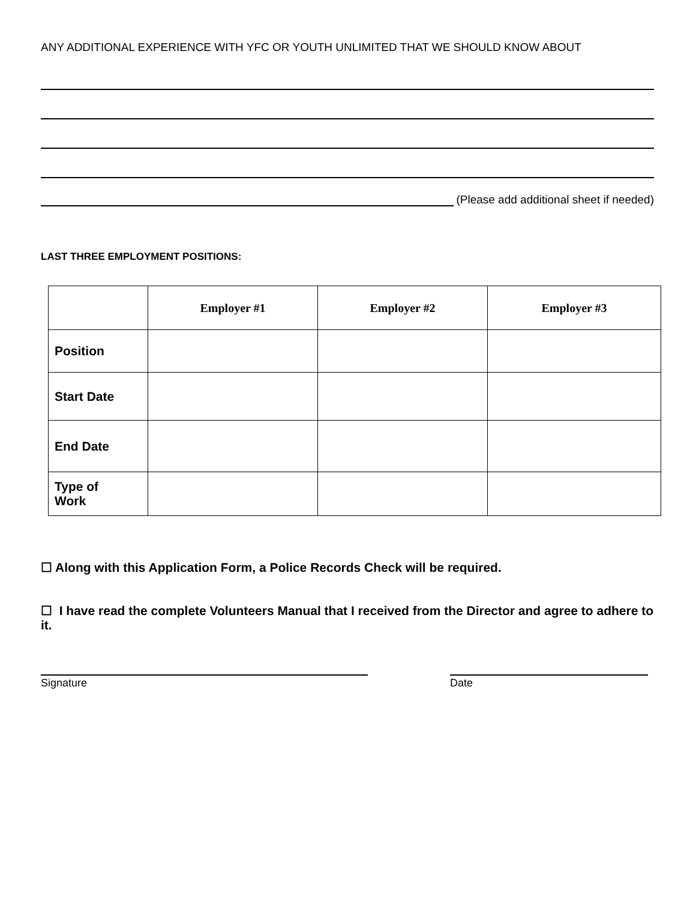ANY ADDITIONAL EXPERIENCE WITH YFC OR YOUTH UNLIMITED THAT WE SHOULD KNOW ABOUT
(Please add additional sheet if needed)
LAST THREE EMPLOYMENT POSITIONS:
| | Employer #1 | Employer #2 | Employer #3 |
| --- | --- | --- | --- |
| Position | | | |
| Start Date | | | |
| End Date | | | |
| Type of Work | | | |
☐ Along with this Application Form, a Police Records Check will be required.
☐ I have read the complete Volunteers Manual that I received from the Director and agree to adhere to it.
Signature Date